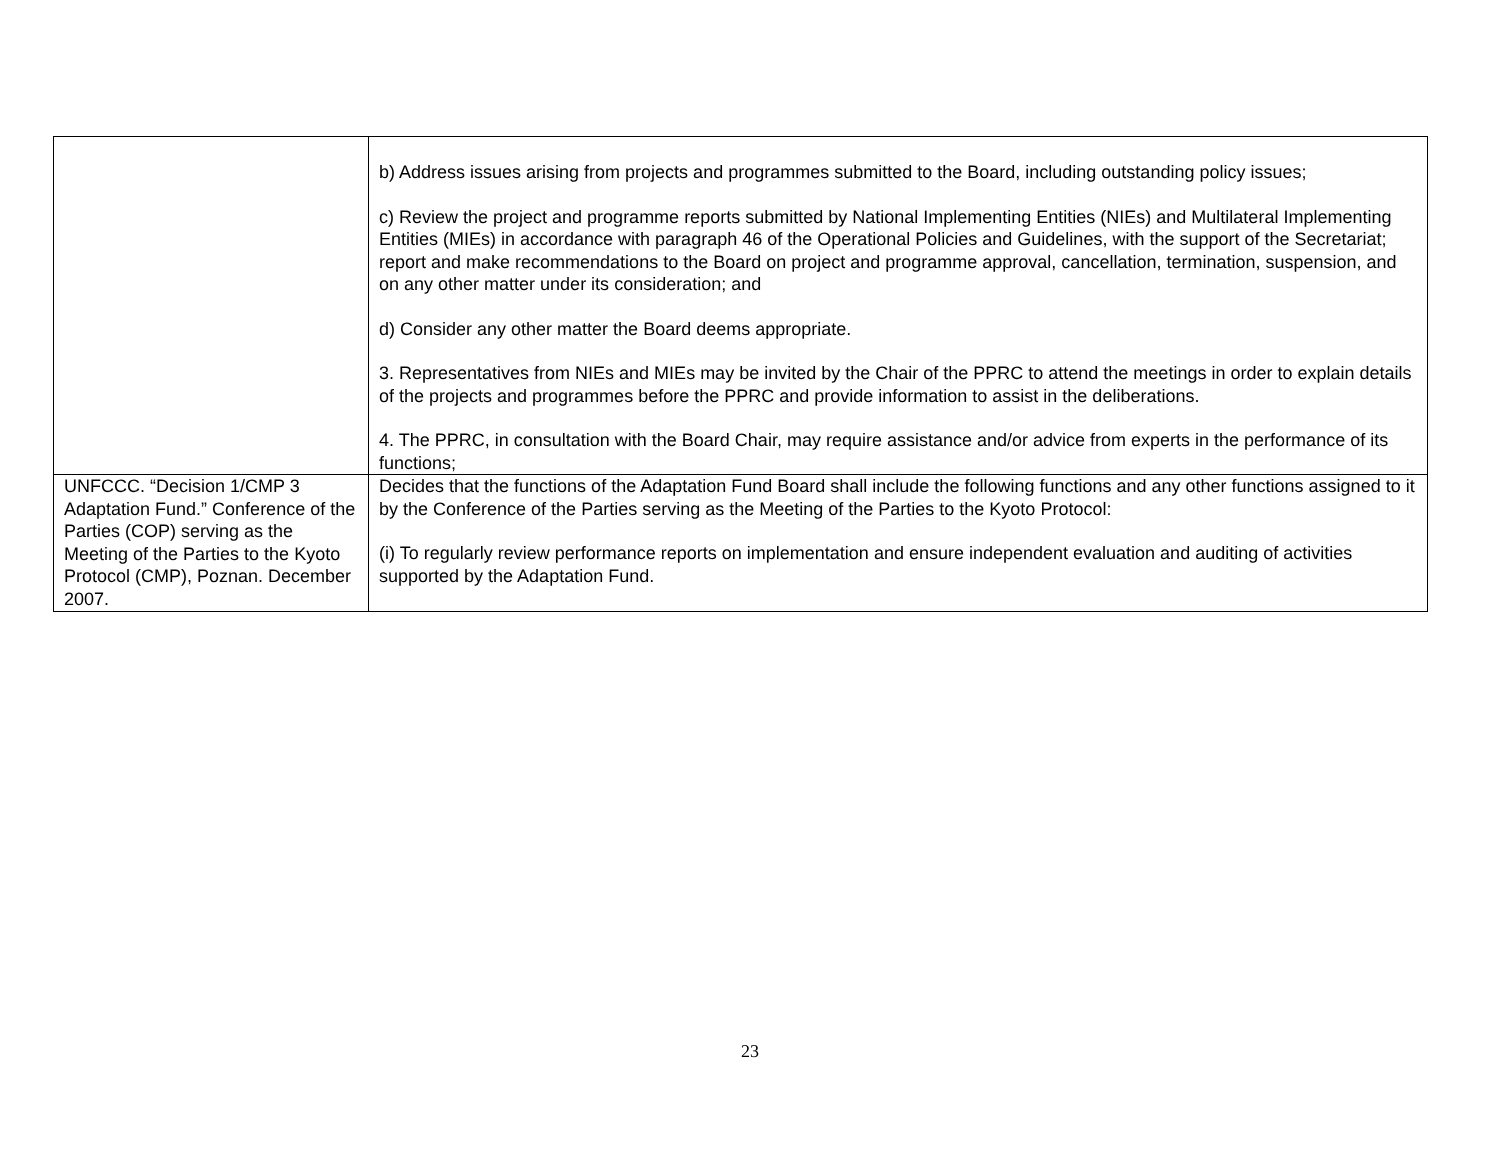| | b) Address issues arising from projects and programmes submitted to the Board, including outstanding policy issues; c) Review the project and programme reports submitted by National Implementing Entities (NIEs) and Multilateral Implementing Entities (MIEs) in accordance with paragraph 46 of the Operational Policies and Guidelines, with the support of the Secretariat; report and make recommendations to the Board on project and programme approval, cancellation, termination, suspension, and on any other matter under its consideration; and d) Consider any other matter the Board deems appropriate. 3. Representatives from NIEs and MIEs may be invited by the Chair of the PPRC to attend the meetings in order to explain details of the projects and programmes before the PPRC and provide information to assist in the deliberations. 4. The PPRC, in consultation with the Board Chair, may require assistance and/or advice from experts in the performance of its functions; |
| UNFCCC. “Decision 1/CMP 3 Adaptation Fund.” Conference of the Parties (COP) serving as the Meeting of the Parties to the Kyoto Protocol (CMP), Poznan. December 2007. | Decides that the functions of the Adaptation Fund Board shall include the following functions and any other functions assigned to it by the Conference of the Parties serving as the Meeting of the Parties to the Kyoto Protocol: (i) To regularly review performance reports on implementation and ensure independent evaluation and auditing of activities supported by the Adaptation Fund. |
23